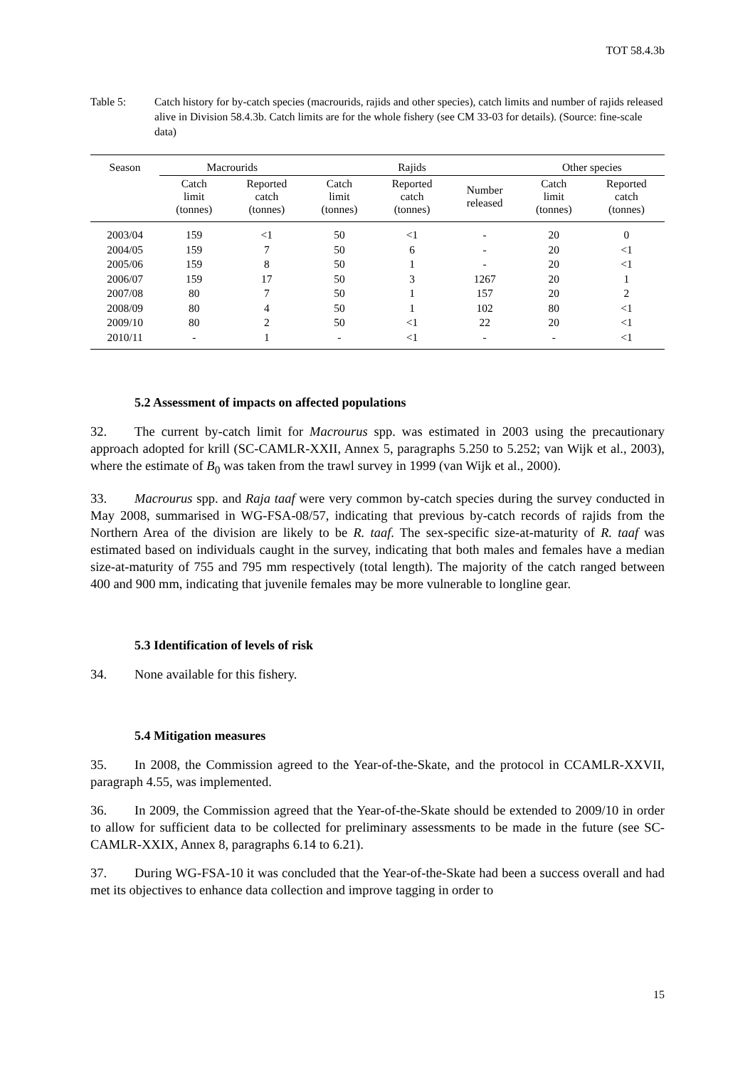TOT 58.4.3b
Table 5: Catch history for by-catch species (macrourids, rajids and other species), catch limits and number of rajids released alive in Division 58.4.3b. Catch limits are for the whole fishery (see CM 33-03 for details). (Source: fine-scale data)
| Season | Macrourids | | Rajids | | | Other species | |
| --- | --- | --- | --- | --- | --- | --- | --- |
| | Catch limit (tonnes) | Reported catch (tonnes) | Catch limit (tonnes) | Reported catch (tonnes) | Number released | Catch limit (tonnes) | Reported catch (tonnes) |
| 2003/04 | 159 | <1 | 50 | <1 | - | 20 | 0 |
| 2004/05 | 159 | 7 | 50 | 6 | - | 20 | <1 |
| 2005/06 | 159 | 8 | 50 | 1 | - | 20 | <1 |
| 2006/07 | 159 | 17 | 50 | 3 | 1267 | 20 | 1 |
| 2007/08 | 80 | 7 | 50 | 1 | 157 | 20 | 2 |
| 2008/09 | 80 | 4 | 50 | 1 | 102 | 80 | <1 |
| 2009/10 | 80 | 2 | 50 | <1 | 22 | 20 | <1 |
| 2010/11 | - | 1 | - | <1 | - | - | <1 |
5.2 Assessment of impacts on affected populations
32. The current by-catch limit for Macrourus spp. was estimated in 2003 using the precautionary approach adopted for krill (SC-CAMLR-XXII, Annex 5, paragraphs 5.250 to 5.252; van Wijk et al., 2003), where the estimate of B<sub>0</sub> was taken from the trawl survey in 1999 (van Wijk et al., 2000).
33. Macrourus spp. and Raja taaf were very common by-catch species during the survey conducted in May 2008, summarised in WG-FSA-08/57, indicating that previous by-catch records of rajids from the Northern Area of the division are likely to be R. taaf. The sex-specific size-at-maturity of R. taaf was estimated based on individuals caught in the survey, indicating that both males and females have a median size-at-maturity of 755 and 795 mm respectively (total length). The majority of the catch ranged between 400 and 900 mm, indicating that juvenile females may be more vulnerable to longline gear.
5.3 Identification of levels of risk
34. None available for this fishery.
5.4 Mitigation measures
35. In 2008, the Commission agreed to the Year-of-the-Skate, and the protocol in CCAMLR-XXVII, paragraph 4.55, was implemented.
36. In 2009, the Commission agreed that the Year-of-the-Skate should be extended to 2009/10 in order to allow for sufficient data to be collected for preliminary assessments to be made in the future (see SC-CAMLR-XXIX, Annex 8, paragraphs 6.14 to 6.21).
37. During WG-FSA-10 it was concluded that the Year-of-the-Skate had been a success overall and had met its objectives to enhance data collection and improve tagging in order to
15